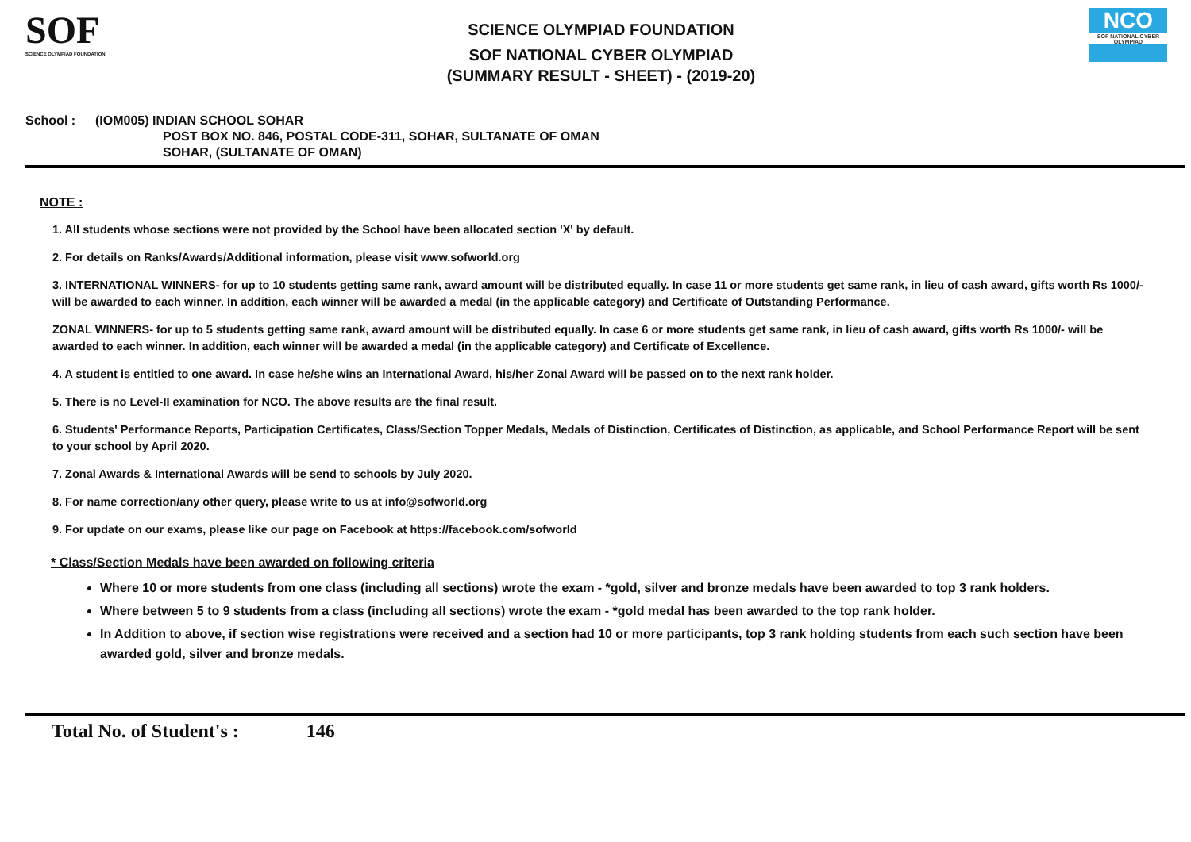SOF
SCIENCE OLYMPIAD FOUNDATION
SCIENCE OLYMPIAD FOUNDATION
SOF NATIONAL CYBER OLYMPIAD
(SUMMARY RESULT - SHEET) - (2019-20)
NCO
SOF NATIONAL CYBER OLYMPIAD
School : (IOM005) INDIAN SCHOOL SOHAR
POST BOX NO. 846, POSTAL CODE-311, SOHAR, SULTANATE OF OMAN
SOHAR, (SULTANATE OF OMAN)
NOTE :
1. All students whose sections were not provided by the School have been allocated section 'X' by default.
2. For details on Ranks/Awards/Additional information, please visit www.sofworld.org
3. INTERNATIONAL WINNERS- for up to 10 students getting same rank, award amount will be distributed equally. In case 11 or more students get same rank, in lieu of cash award, gifts worth Rs 1000/- will be awarded to each winner. In addition, each winner will be awarded a medal (in the applicable category) and Certificate of Outstanding Performance.
ZONAL WINNERS- for up to 5 students getting same rank, award amount will be distributed equally. In case 6 or more students get same rank, in lieu of cash award, gifts worth Rs 1000/- will be awarded to each winner. In addition, each winner will be awarded a medal (in the applicable category) and Certificate of Excellence.
4. A student is entitled to one award. In case he/she wins an International Award, his/her Zonal Award will be passed on to the next rank holder.
5. There is no Level-II examination for NCO. The above results are the final result.
6. Students' Performance Reports, Participation Certificates, Class/Section Topper Medals, Medals of Distinction, Certificates of Distinction, as applicable, and School Performance Report will be sent to your school by April 2020.
7. Zonal Awards & International Awards will be send to schools by July 2020.
8. For name correction/any other query, please write to us at info@sofworld.org
9. For update on our exams, please like our page on Facebook at https://facebook.com/sofworld
* Class/Section Medals have been awarded on following criteria
Where 10 or more students from one class (including all sections) wrote the exam - *gold, silver and bronze medals have been awarded to top 3 rank holders.
Where between 5 to 9 students from a class (including all sections) wrote the exam - *gold medal has been awarded to the top rank holder.
In Addition to above, if section wise registrations were received and a section had 10 or more participants, top 3 rank holding students from each such section have been awarded gold, silver and bronze medals.
Total No. of Student's : 146